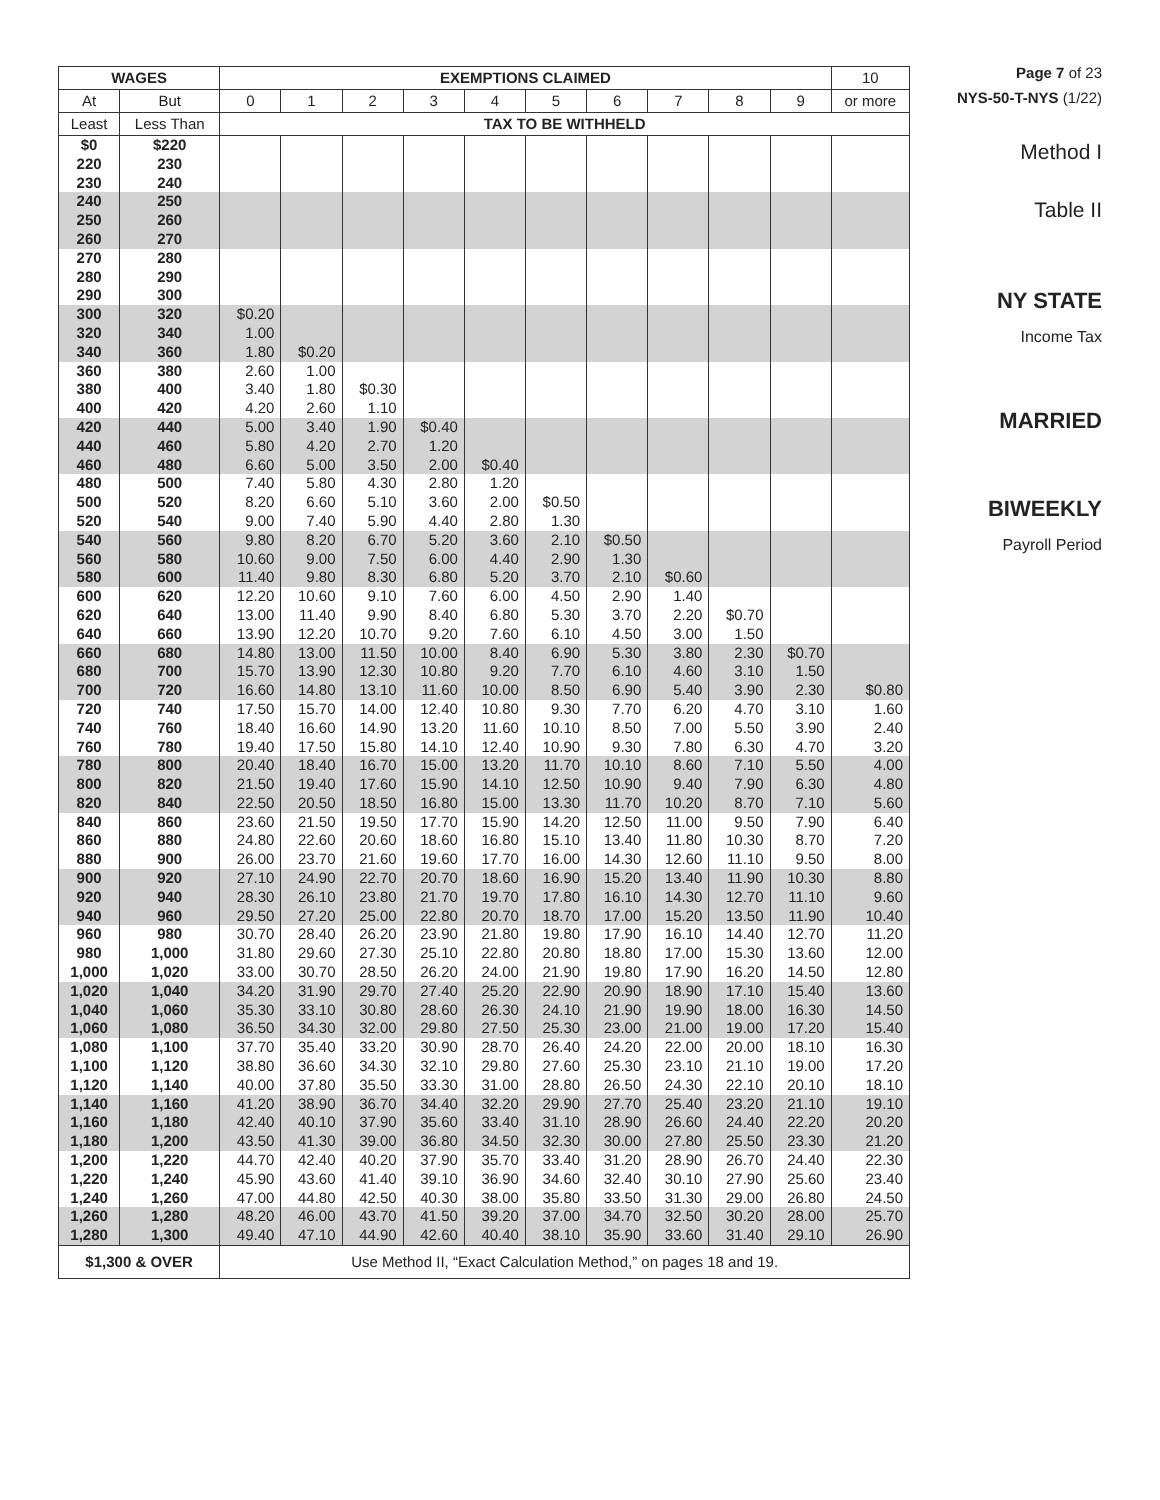| WAGES | | EXEMPTIONS CLAIMED | | | | | | | | | | 10 |
| --- | --- | --- | --- | --- | --- | --- | --- | --- | --- | --- | --- | --- |
| At | But | 0 | 1 | 2 | 3 | 4 | 5 | 6 | 7 | 8 | 9 | or more |
| Least | Less Than | TAX TO BE WITHHELD | | | | | | | | | | |
| $0 | $220 | | | | | | | | | | | |
| 220 | 230 | | | | | | | | | | | |
| 230 | 240 | | | | | | | | | | | |
| 240 | 250 | | | | | | | | | | | |
| 250 | 260 | | | | | | | | | | | |
| 260 | 270 | | | | | | | | | | | |
| 270 | 280 | | | | | | | | | | | |
| 280 | 290 | | | | | | | | | | | |
| 290 | 300 | | | | | | | | | | | |
| 300 | 320 | $0.20 | | | | | | | | | | |
| 320 | 340 | 1.00 | | | | | | | | | | |
| 340 | 360 | 1.80 | $0.20 | | | | | | | | | |
| 360 | 380 | 2.60 | 1.00 | | | | | | | | | |
| 380 | 400 | 3.40 | 1.80 | $0.30 | | | | | | | | |
| 400 | 420 | 4.20 | 2.60 | 1.10 | | | | | | | | |
| 420 | 440 | 5.00 | 3.40 | 1.90 | $0.40 | | | | | | | |
| 440 | 460 | 5.80 | 4.20 | 2.70 | 1.20 | | | | | | | |
| 460 | 480 | 6.60 | 5.00 | 3.50 | 2.00 | $0.40 | | | | | | |
| 480 | 500 | 7.40 | 5.80 | 4.30 | 2.80 | 1.20 | | | | | | |
| 500 | 520 | 8.20 | 6.60 | 5.10 | 3.60 | 2.00 | $0.50 | | | | | |
| 520 | 540 | 9.00 | 7.40 | 5.90 | 4.40 | 2.80 | 1.30 | | | | | |
| 540 | 560 | 9.80 | 8.20 | 6.70 | 5.20 | 3.60 | 2.10 | $0.50 | | | | |
| 560 | 580 | 10.60 | 9.00 | 7.50 | 6.00 | 4.40 | 2.90 | 1.30 | | | | |
| 580 | 600 | 11.40 | 9.80 | 8.30 | 6.80 | 5.20 | 3.70 | 2.10 | $0.60 | | | |
| 600 | 620 | 12.20 | 10.60 | 9.10 | 7.60 | 6.00 | 4.50 | 2.90 | 1.40 | | | |
| 620 | 640 | 13.00 | 11.40 | 9.90 | 8.40 | 6.80 | 5.30 | 3.70 | 2.20 | $0.70 | | |
| 640 | 660 | 13.90 | 12.20 | 10.70 | 9.20 | 7.60 | 6.10 | 4.50 | 3.00 | 1.50 | | |
| 660 | 680 | 14.80 | 13.00 | 11.50 | 10.00 | 8.40 | 6.90 | 5.30 | 3.80 | 2.30 | $0.70 | |
| 680 | 700 | 15.70 | 13.90 | 12.30 | 10.80 | 9.20 | 7.70 | 6.10 | 4.60 | 3.10 | 1.50 | |
| 700 | 720 | 16.60 | 14.80 | 13.10 | 11.60 | 10.00 | 8.50 | 6.90 | 5.40 | 3.90 | 2.30 | $0.80 |
| 720 | 740 | 17.50 | 15.70 | 14.00 | 12.40 | 10.80 | 9.30 | 7.70 | 6.20 | 4.70 | 3.10 | 1.60 |
| 740 | 760 | 18.40 | 16.60 | 14.90 | 13.20 | 11.60 | 10.10 | 8.50 | 7.00 | 5.50 | 3.90 | 2.40 |
| 760 | 780 | 19.40 | 17.50 | 15.80 | 14.10 | 12.40 | 10.90 | 9.30 | 7.80 | 6.30 | 4.70 | 3.20 |
| 780 | 800 | 20.40 | 18.40 | 16.70 | 15.00 | 13.20 | 11.70 | 10.10 | 8.60 | 7.10 | 5.50 | 4.00 |
| 800 | 820 | 21.50 | 19.40 | 17.60 | 15.90 | 14.10 | 12.50 | 10.90 | 9.40 | 7.90 | 6.30 | 4.80 |
| 820 | 840 | 22.50 | 20.50 | 18.50 | 16.80 | 15.00 | 13.30 | 11.70 | 10.20 | 8.70 | 7.10 | 5.60 |
| 840 | 860 | 23.60 | 21.50 | 19.50 | 17.70 | 15.90 | 14.20 | 12.50 | 11.00 | 9.50 | 7.90 | 6.40 |
| 860 | 880 | 24.80 | 22.60 | 20.60 | 18.60 | 16.80 | 15.10 | 13.40 | 11.80 | 10.30 | 8.70 | 7.20 |
| 880 | 900 | 26.00 | 23.70 | 21.60 | 19.60 | 17.70 | 16.00 | 14.30 | 12.60 | 11.10 | 9.50 | 8.00 |
| 900 | 920 | 27.10 | 24.90 | 22.70 | 20.70 | 18.60 | 16.90 | 15.20 | 13.40 | 11.90 | 10.30 | 8.80 |
| 920 | 940 | 28.30 | 26.10 | 23.80 | 21.70 | 19.70 | 17.80 | 16.10 | 14.30 | 12.70 | 11.10 | 9.60 |
| 940 | 960 | 29.50 | 27.20 | 25.00 | 22.80 | 20.70 | 18.70 | 17.00 | 15.20 | 13.50 | 11.90 | 10.40 |
| 960 | 980 | 30.70 | 28.40 | 26.20 | 23.90 | 21.80 | 19.80 | 17.90 | 16.10 | 14.40 | 12.70 | 11.20 |
| 980 | 1,000 | 31.80 | 29.60 | 27.30 | 25.10 | 22.80 | 20.80 | 18.80 | 17.00 | 15.30 | 13.60 | 12.00 |
| 1,000 | 1,020 | 33.00 | 30.70 | 28.50 | 26.20 | 24.00 | 21.90 | 19.80 | 17.90 | 16.20 | 14.50 | 12.80 |
| 1,020 | 1,040 | 34.20 | 31.90 | 29.70 | 27.40 | 25.20 | 22.90 | 20.90 | 18.90 | 17.10 | 15.40 | 13.60 |
| 1,040 | 1,060 | 35.30 | 33.10 | 30.80 | 28.60 | 26.30 | 24.10 | 21.90 | 19.90 | 18.00 | 16.30 | 14.50 |
| 1,060 | 1,080 | 36.50 | 34.30 | 32.00 | 29.80 | 27.50 | 25.30 | 23.00 | 21.00 | 19.00 | 17.20 | 15.40 |
| 1,080 | 1,100 | 37.70 | 35.40 | 33.20 | 30.90 | 28.70 | 26.40 | 24.20 | 22.00 | 20.00 | 18.10 | 16.30 |
| 1,100 | 1,120 | 38.80 | 36.60 | 34.30 | 32.10 | 29.80 | 27.60 | 25.30 | 23.10 | 21.10 | 19.00 | 17.20 |
| 1,120 | 1,140 | 40.00 | 37.80 | 35.50 | 33.30 | 31.00 | 28.80 | 26.50 | 24.30 | 22.10 | 20.10 | 18.10 |
| 1,140 | 1,160 | 41.20 | 38.90 | 36.70 | 34.40 | 32.20 | 29.90 | 27.70 | 25.40 | 23.20 | 21.10 | 19.10 |
| 1,160 | 1,180 | 42.40 | 40.10 | 37.90 | 35.60 | 33.40 | 31.10 | 28.90 | 26.60 | 24.40 | 22.20 | 20.20 |
| 1,180 | 1,200 | 43.50 | 41.30 | 39.00 | 36.80 | 34.50 | 32.30 | 30.00 | 27.80 | 25.50 | 23.30 | 21.20 |
| 1,200 | 1,220 | 44.70 | 42.40 | 40.20 | 37.90 | 35.70 | 33.40 | 31.20 | 28.90 | 26.70 | 24.40 | 22.30 |
| 1,220 | 1,240 | 45.90 | 43.60 | 41.40 | 39.10 | 36.90 | 34.60 | 32.40 | 30.10 | 27.90 | 25.60 | 23.40 |
| 1,240 | 1,260 | 47.00 | 44.80 | 42.50 | 40.30 | 38.00 | 35.80 | 33.50 | 31.30 | 29.00 | 26.80 | 24.50 |
| 1,260 | 1,280 | 48.20 | 46.00 | 43.70 | 41.50 | 39.20 | 37.00 | 34.70 | 32.50 | 30.20 | 28.00 | 25.70 |
| 1,280 | 1,300 | 49.40 | 47.10 | 44.90 | 42.60 | 40.40 | 38.10 | 35.90 | 33.60 | 31.40 | 29.10 | 26.90 |
| $1,300 & OVER | | Use Method II, “Exact Calculation Method,” on pages 18 and 19. | | | | | | | | | | |
Page 7 of 23
NYS-50-T-NYS (1/22)
Method I
Table II
NY STATE
Income Tax
MARRIED
BIWEEKLY
Payroll Period